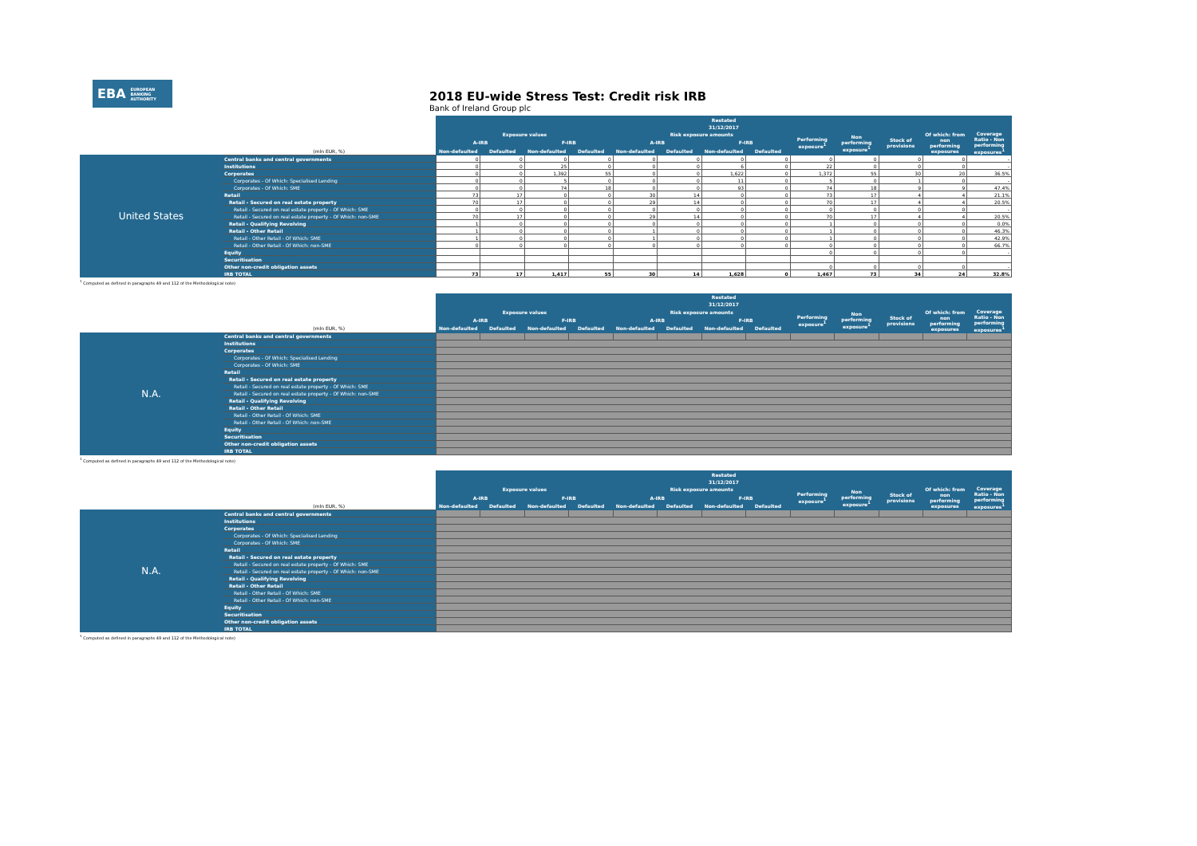EBA EUROPEAN
BANKING
AUTHORITY
2018 EU-wide Stress Test: Credit risk IRB
Bank of Ireland Group plc
| | | Restated | | | | | | | | | | | | |
| | | 31/12/2017 | | | | | | | | | | | | |
| | | Exposure values | | | | Risk exposure amounts | | | | Performing exposure<sup>1</sup> | Non performing exposure<sup>1</sup> | Stock of provisions | Of which: from non performing exposures | Coverage Ratio - Non performing exposures<sup>1</sup> |
| | | A-IRB | | F-IRB | | A-IRB | | F-IRB | | | | | | |
| | (mln EUR, %) | Non-defaulted | Defaulted | Non-defaulted | Defaulted | Non-defaulted | Defaulted | Non-defaulted | Defaulted | | | | | |
| United States | Central banks and central governments | 0 | 0 | 0 | 0 | 0 | 0 | 0 | 0 | 0 | 0 | 0 | 0 | - |
| | Institutions | 0 | 0 | 25 | 0 | 0 | 0 | 6 | 0 | 22 | 0 | 0 | 0 | - |
| | Corporates | 0 | 0 | 1,392 | 55 | 0 | 0 | 1,622 | 0 | 1,372 | 55 | 30 | 20 | 36.5% |
| | Corporates - Of Which: Specialised Lending | 0 | 0 | 5 | 0 | 0 | 0 | 11 | 0 | 5 | 0 | 1 | 0 | - |
| | Corporates - Of Which: SME | 0 | 0 | 74 | 18 | 0 | 0 | 93 | 0 | 74 | 18 | 9 | 9 | 47.4% |
| | Retail | 73 | 17 | 0 | 0 | 30 | 14 | 0 | 0 | 73 | 17 | 4 | 4 | 21.1% |
| | Retail - Secured on real estate property | 70 | 17 | 0 | 0 | 29 | 14 | 0 | 0 | 70 | 17 | 4 | 4 | 20.5% |
| | Retail - Secured on real estate property - Of Which: SME | 0 | 0 | 0 | 0 | 0 | 0 | 0 | 0 | 0 | 0 | 0 | 0 | - |
| | Retail - Secured on real estate property - Of Which: non-SME | 70 | 17 | 0 | 0 | 29 | 14 | 0 | 0 | 70 | 17 | 4 | 4 | 20.5% |
| | Retail - Qualifying Revolving | 1 | 0 | 0 | 0 | 0 | 0 | 0 | 0 | 1 | 0 | 0 | 0 | 0.0% |
| | Retail - Other Retail | 1 | 0 | 0 | 0 | 1 | 0 | 0 | 0 | 1 | 0 | 0 | 0 | 46.3% |
| | Retail - Other Retail - Of Which: SME | 1 | 0 | 0 | 0 | 1 | 0 | 0 | 0 | 1 | 0 | 0 | 0 | 42.9% |
| | Retail - Other Retail - Of Which: non-SME | 0 | 0 | 0 | 0 | 0 | 0 | 0 | 0 | 0 | 0 | 0 | 0 | 66.7% |
| | Equity | | | | | | | | | 0 | 0 | 0 | 0 | - |
| | Securitisation | | | | | | | | | | | | | |
| | Other non-credit obligation assets | | | | | | | | | 0 | 0 | 0 | 0 | - |
| | IRB TOTAL | 73 | 17 | 1,417 | 55 | 30 | 14 | 1,628 | 0 | 1,467 | 73 | 34 | 24 | 32.8% |
<sup>1</sup> Computed as defined in paragraphs 49 and 112 of the Methodological note)
| | | Restated | | | | | | | | | | | | |
| | | 31/12/2017 | | | | | | | | | | | | |
| | | Exposure values | | | | Risk exposure amounts | | | | Performing exposure<sup>1</sup> | Non performing exposure<sup>1</sup> | Stock of provisions | Of which: from non performing exposures | Coverage Ratio - Non performing exposures<sup>1</sup> |
| | | A-IRB | | F-IRB | | A-IRB | | F-IRB | | | | | | |
| | (mln EUR, %) | Non-defaulted | Defaulted | Non-defaulted | Defaulted | Non-defaulted | Defaulted | Non-defaulted | Defaulted | | | | | |
| N.A. | Central banks and central governments | | | | | | | | | | | | | |
| | Institutions | | | | | | | | | | | | | |
| | Corporates | | | | | | | | | | | | | |
| | Corporates - Of Which: Specialised Lending | | | | | | | | | | | | | |
| | Corporates - Of Which: SME | | | | | | | | | | | | | |
| | Retail | | | | | | | | | | | | | |
| | Retail - Secured on real estate property | | | | | | | | | | | | | |
| | Retail - Secured on real estate property - Of Which: SME | | | | | | | | | | | | | |
| | Retail - Secured on real estate property - Of Which: non-SME | | | | | | | | | | | | | |
| | Retail - Qualifying Revolving | | | | | | | | | | | | | |
| | Retail - Other Retail | | | | | | | | | | | | | |
| | Retail - Other Retail - Of Which: SME | | | | | | | | | | | | | |
| | Retail - Other Retail - Of Which: non-SME | | | | | | | | | | | | | |
| | Equity | | | | | | | | | | | | | |
| | Securitisation | | | | | | | | | | | | | |
| | Other non-credit obligation assets | | | | | | | | | | | | | |
| | IRB TOTAL | | | | | | | | | | | | | |
<sup>1</sup> Computed as defined in paragraphs 49 and 112 of the Methodological note)
| | | Restated | | | | | | | | | | | | |
| | | 31/12/2017 | | | | | | | | | | | | |
| | | Exposure values | | | | Risk exposure amounts | | | | Performing exposure<sup>1</sup> | Non performing exposure<sup>1</sup> | Stock of provisions | Of which: from non performing exposures | Coverage Ratio - Non performing exposures<sup>1</sup> |
| | | A-IRB | | F-IRB | | A-IRB | | F-IRB | | | | | | |
| | (mln EUR, %) | Non-defaulted | Defaulted | Non-defaulted | Defaulted | Non-defaulted | Defaulted | Non-defaulted | Defaulted | | | | | |
| N.A. | Central banks and central governments | | | | | | | | | | | | | |
| | Institutions | | | | | | | | | | | | | |
| | Corporates | | | | | | | | | | | | | |
| | Corporates - Of Which: Specialised Lending | | | | | | | | | | | | | |
| | Corporates - Of Which: SME | | | | | | | | | | | | | |
| | Retail | | | | | | | | | | | | | |
| | Retail - Secured on real estate property | | | | | | | | | | | | | |
| | Retail - Secured on real estate property - Of Which: SME | | | | | | | | | | | | | |
| | Retail - Secured on real estate property - Of Which: non-SME | | | | | | | | | | | | | |
| | Retail - Qualifying Revolving | | | | | | | | | | | | | |
| | Retail - Other Retail | | | | | | | | | | | | | |
| | Retail - Other Retail - Of Which: SME | | | | | | | | | | | | | |
| | Retail - Other Retail - Of Which: non-SME | | | | | | | | | | | | | |
| | Equity | | | | | | | | | | | | | |
| | Securitisation | | | | | | | | | | | | | |
| | Other non-credit obligation assets | | | | | | | | | | | | | |
| | IRB TOTAL | | | | | | | | | | | | | |
<sup>1</sup> Computed as defined in paragraphs 49 and 112 of the Methodological note)